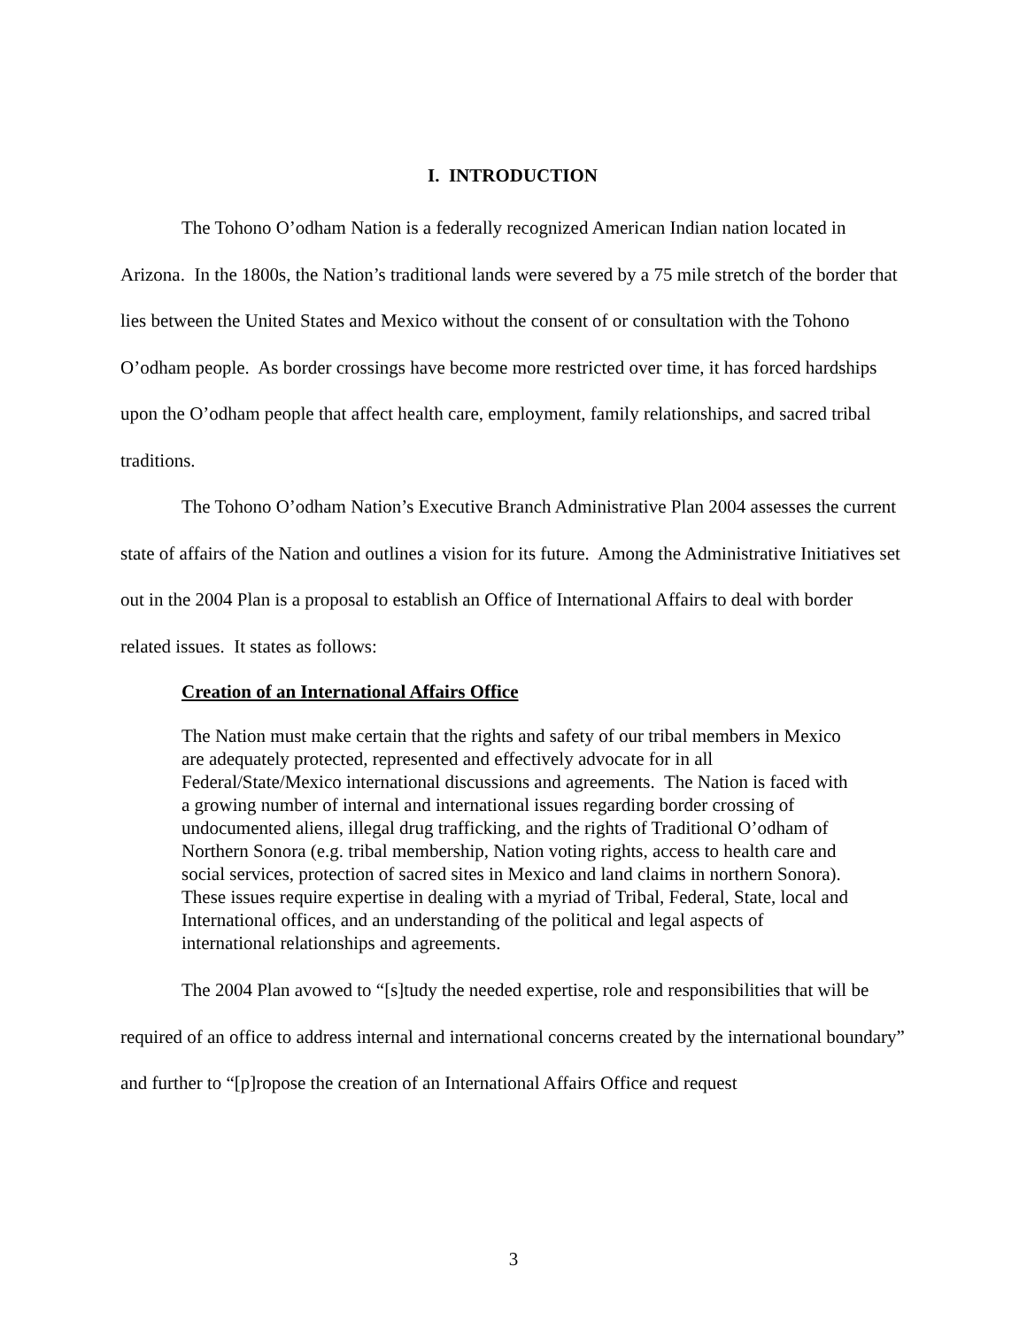I. INTRODUCTION
The Tohono O’odham Nation is a federally recognized American Indian nation located in Arizona. In the 1800s, the Nation’s traditional lands were severed by a 75 mile stretch of the border that lies between the United States and Mexico without the consent of or consultation with the Tohono O’odham people. As border crossings have become more restricted over time, it has forced hardships upon the O’odham people that affect health care, employment, family relationships, and sacred tribal traditions.
The Tohono O’odham Nation’s Executive Branch Administrative Plan 2004 assesses the current state of affairs of the Nation and outlines a vision for its future. Among the Administrative Initiatives set out in the 2004 Plan is a proposal to establish an Office of International Affairs to deal with border related issues. It states as follows:
Creation of an International Affairs Office
The Nation must make certain that the rights and safety of our tribal members in Mexico are adequately protected, represented and effectively advocate for in all Federal/State/Mexico international discussions and agreements. The Nation is faced with a growing number of internal and international issues regarding border crossing of undocumented aliens, illegal drug trafficking, and the rights of Traditional O’odham of Northern Sonora (e.g. tribal membership, Nation voting rights, access to health care and social services, protection of sacred sites in Mexico and land claims in northern Sonora). These issues require expertise in dealing with a myriad of Tribal, Federal, State, local and International offices, and an understanding of the political and legal aspects of international relationships and agreements.
The 2004 Plan avowed to “[s]tudy the needed expertise, role and responsibilities that will be required of an office to address internal and international concerns created by the international boundary” and further to “[p]ropose the creation of an International Affairs Office and request
3